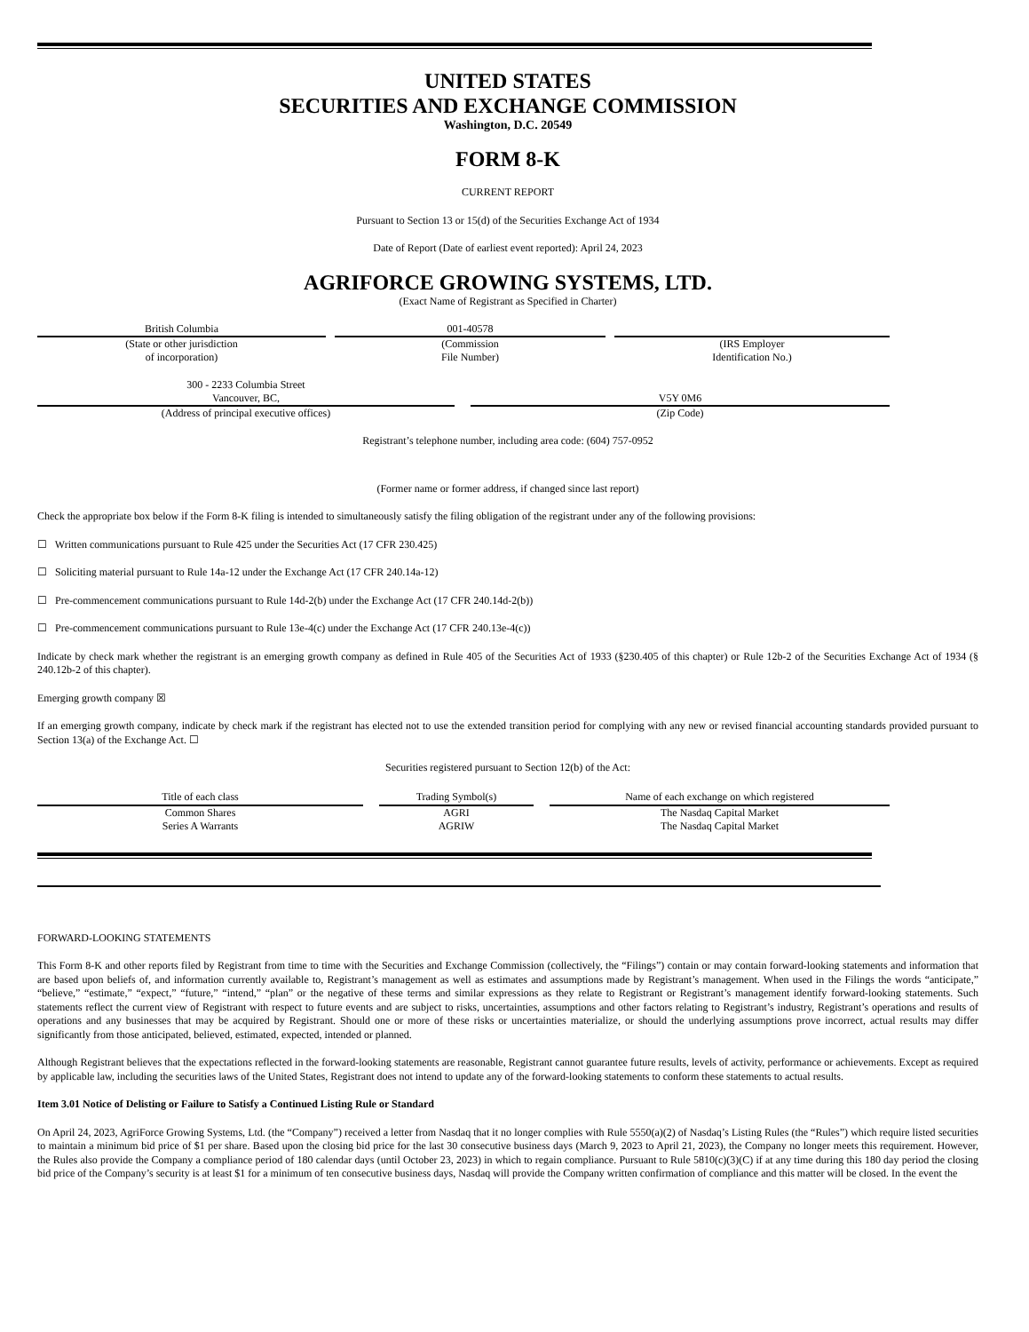UNITED STATES
SECURITIES AND EXCHANGE COMMISSION
Washington, D.C. 20549
FORM 8-K
CURRENT REPORT
Pursuant to Section 13 or 15(d) of the Securities Exchange Act of 1934
Date of Report (Date of earliest event reported): April 24, 2023
AGRIFORCE GROWING SYSTEMS, LTD.
(Exact Name of Registrant as Specified in Charter)
| British Columbia | | 001-40578 | | |
| (State or other jurisdiction of incorporation) | | (Commission File Number) | | (IRS Employer Identification No.) |
| 300 - 2233 Columbia Street Vancouver, BC, | | V5Y 0M6 |
| (Address of principal executive offices) | | (Zip Code) |
Registrant’s telephone number, including area code: (604) 757-0952
(Former name or former address, if changed since last report)
Check the appropriate box below if the Form 8-K filing is intended to simultaneously satisfy the filing obligation of the registrant under any of the following provisions:
☐ Written communications pursuant to Rule 425 under the Securities Act (17 CFR 230.425)
☐ Soliciting material pursuant to Rule 14a-12 under the Exchange Act (17 CFR 240.14a-12)
☐ Pre-commencement communications pursuant to Rule 14d-2(b) under the Exchange Act (17 CFR 240.14d-2(b))
☐ Pre-commencement communications pursuant to Rule 13e-4(c) under the Exchange Act (17 CFR 240.13e-4(c))
Indicate by check mark whether the registrant is an emerging growth company as defined in Rule 405 of the Securities Act of 1933 (§230.405 of this chapter) or Rule 12b-2 of the Securities Exchange Act of 1934 (§ 240.12b-2 of this chapter).
Emerging growth company ☒
If an emerging growth company, indicate by check mark if the registrant has elected not to use the extended transition period for complying with any new or revised financial accounting standards provided pursuant to Section 13(a) of the Exchange Act. ☐
Securities registered pursuant to Section 12(b) of the Act:
| Title of each class | | Trading Symbol(s) | | Name of each exchange on which registered |
| Common Shares | | AGRI | | The Nasdaq Capital Market |
| Series A Warrants | | AGRIW | | The Nasdaq Capital Market |
FORWARD-LOOKING STATEMENTS
This Form 8-K and other reports filed by Registrant from time to time with the Securities and Exchange Commission (collectively, the “Filings”) contain or may contain forward-looking statements and information that are based upon beliefs of, and information currently available to, Registrant’s management as well as estimates and assumptions made by Registrant’s management. When used in the Filings the words “anticipate,” “believe,” “estimate,” “expect,” “future,” “intend,” “plan” or the negative of these terms and similar expressions as they relate to Registrant or Registrant’s management identify forward-looking statements. Such statements reflect the current view of Registrant with respect to future events and are subject to risks, uncertainties, assumptions and other factors relating to Registrant’s industry, Registrant’s operations and results of operations and any businesses that may be acquired by Registrant. Should one or more of these risks or uncertainties materialize, or should the underlying assumptions prove incorrect, actual results may differ significantly from those anticipated, believed, estimated, expected, intended or planned.
Although Registrant believes that the expectations reflected in the forward-looking statements are reasonable, Registrant cannot guarantee future results, levels of activity, performance or achievements. Except as required by applicable law, including the securities laws of the United States, Registrant does not intend to update any of the forward-looking statements to conform these statements to actual results.
Item 3.01 Notice of Delisting or Failure to Satisfy a Continued Listing Rule or Standard
On April 24, 2023, AgriForce Growing Systems, Ltd. (the “Company”) received a letter from Nasdaq that it no longer complies with Rule 5550(a)(2) of Nasdaq’s Listing Rules (the “Rules”) which require listed securities to maintain a minimum bid price of $1 per share. Based upon the closing bid price for the last 30 consecutive business days (March 9, 2023 to April 21, 2023), the Company no longer meets this requirement. However, the Rules also provide the Company a compliance period of 180 calendar days (until October 23, 2023) in which to regain compliance. Pursuant to Rule 5810(c)(3)(C) if at any time during this 180 day period the closing bid price of the Company’s security is at least $1 for a minimum of ten consecutive business days, Nasdaq will provide the Company written confirmation of compliance and this matter will be closed. In the event the